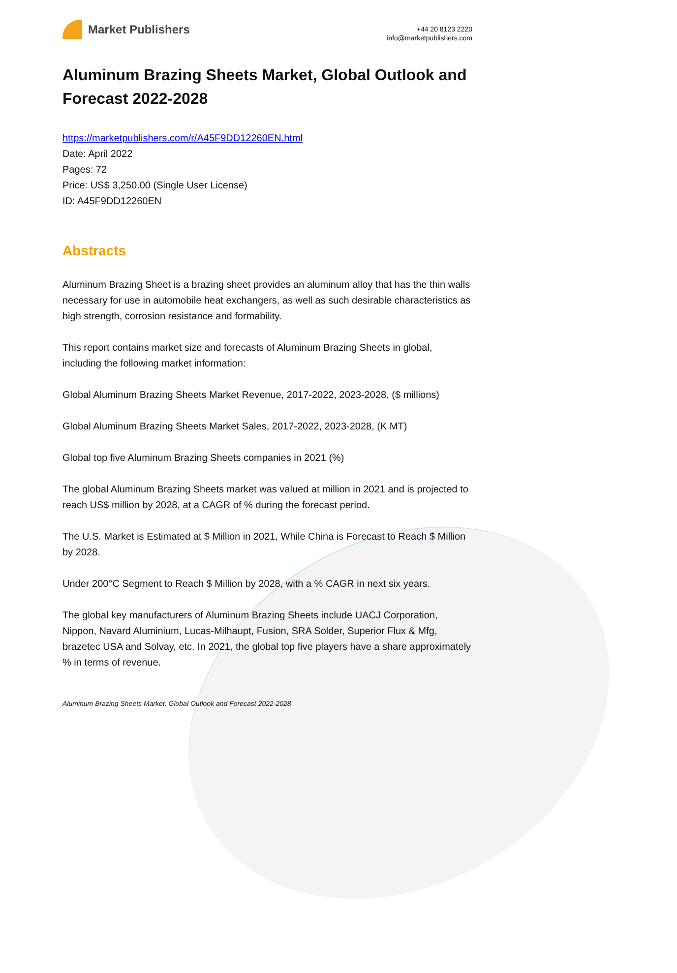Market Publishers
+44 20 8123 2220
info@marketpublishers.com
Aluminum Brazing Sheets Market, Global Outlook and Forecast 2022-2028
https://marketpublishers.com/r/A45F9DD12260EN.html
Date: April 2022
Pages: 72
Price: US$ 3,250.00 (Single User License)
ID: A45F9DD12260EN
Abstracts
Aluminum Brazing Sheet is a brazing sheet provides an aluminum alloy that has the thin walls necessary for use in automobile heat exchangers, as well as such desirable characteristics as high strength, corrosion resistance and formability.
This report contains market size and forecasts of Aluminum Brazing Sheets in global, including the following market information:
Global Aluminum Brazing Sheets Market Revenue, 2017-2022, 2023-2028, ($ millions)
Global Aluminum Brazing Sheets Market Sales, 2017-2022, 2023-2028, (K MT)
Global top five Aluminum Brazing Sheets companies in 2021 (%)
The global Aluminum Brazing Sheets market was valued at million in 2021 and is projected to reach US$ million by 2028, at a CAGR of % during the forecast period.
The U.S. Market is Estimated at $ Million in 2021, While China is Forecast to Reach $ Million by 2028.
Under 200°C Segment to Reach $ Million by 2028, with a % CAGR in next six years.
The global key manufacturers of Aluminum Brazing Sheets include UACJ Corporation, Nippon, Navard Aluminium, Lucas-Milhaupt, Fusion, SRA Solder, Superior Flux & Mfg, brazetec USA and Solvay, etc. In 2021, the global top five players have a share approximately % in terms of revenue.
Aluminum Brazing Sheets Market, Global Outlook and Forecast 2022-2028